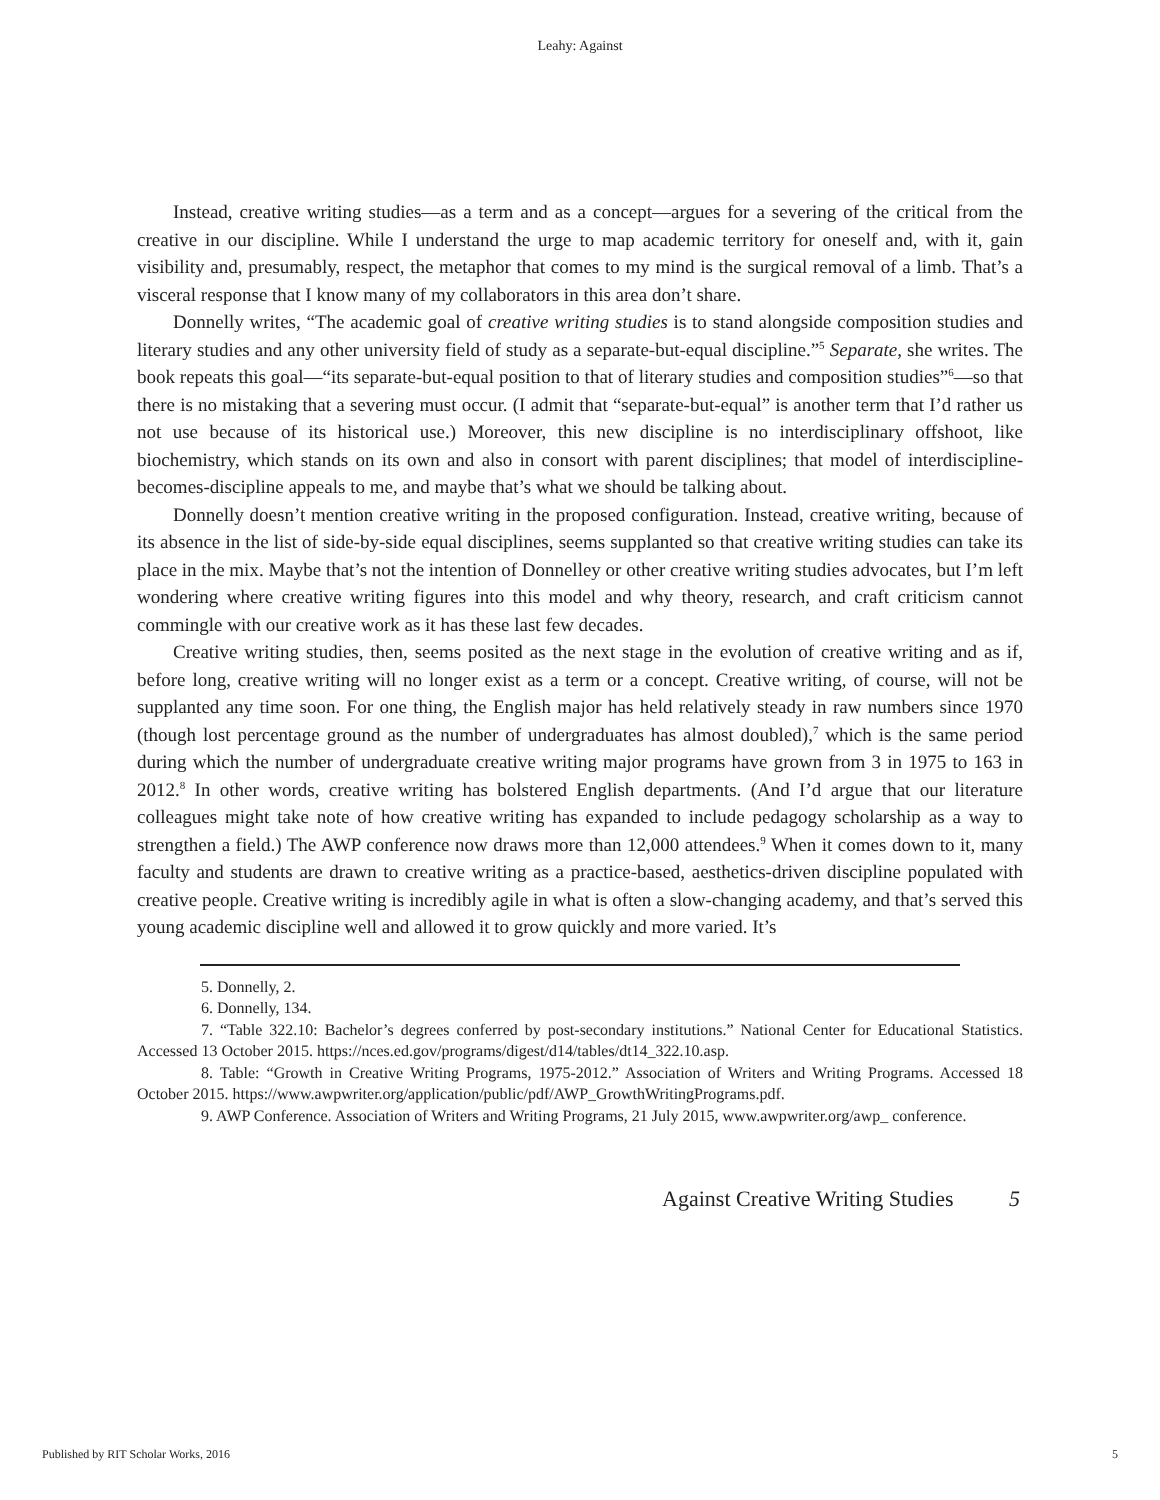Leahy: Against
Instead, creative writing studies—as a term and as a concept—argues for a severing of the critical from the creative in our discipline. While I understand the urge to map academic territory for oneself and, with it, gain visibility and, presumably, respect, the metaphor that comes to my mind is the surgical removal of a limb. That’s a visceral response that I know many of my collaborators in this area don’t share.
Donnelly writes, “The academic goal of creative writing studies is to stand alongside composition studies and literary studies and any other university field of study as a separate-but-equal discipline.”<sup>5</sup> Separate, she writes. The book repeats this goal—“its separate-but-equal position to that of literary studies and composition studies”<sup>6</sup>—so that there is no mistaking that a severing must occur. (I admit that “separate-but-equal” is another term that I’d rather us not use because of its historical use.) Moreover, this new discipline is no interdisciplinary offshoot, like biochemistry, which stands on its own and also in consort with parent disciplines; that model of interdiscipline-becomes-discipline appeals to me, and maybe that’s what we should be talking about.
Donnelly doesn’t mention creative writing in the proposed configuration. Instead, creative writing, because of its absence in the list of side-by-side equal disciplines, seems supplanted so that creative writing studies can take its place in the mix. Maybe that’s not the intention of Donnelley or other creative writing studies advocates, but I’m left wondering where creative writing figures into this model and why theory, research, and craft criticism cannot commingle with our creative work as it has these last few decades.
Creative writing studies, then, seems posited as the next stage in the evolution of creative writing and as if, before long, creative writing will no longer exist as a term or a concept. Creative writing, of course, will not be supplanted any time soon. For one thing, the English major has held relatively steady in raw numbers since 1970 (though lost percentage ground as the number of undergraduates has almost doubled),<sup>7</sup> which is the same period during which the number of undergraduate creative writing major programs have grown from 3 in 1975 to 163 in 2012.<sup>8</sup> In other words, creative writing has bolstered English departments. (And I’d argue that our literature colleagues might take note of how creative writing has expanded to include pedagogy scholarship as a way to strengthen a field.) The AWP conference now draws more than 12,000 attendees.<sup>9</sup> When it comes down to it, many faculty and students are drawn to creative writing as a practice-based, aesthetics-driven discipline populated with creative people. Creative writing is incredibly agile in what is often a slow-changing academy, and that’s served this young academic discipline well and allowed it to grow quickly and more varied. It’s
5. Donnelly, 2.
6. Donnelly, 134.
7. “Table 322.10: Bachelor’s degrees conferred by post-secondary institutions.” National Center for Educational Statistics. Accessed 13 October 2015. https://nces.ed.gov/programs/digest/d14/tables/dt14_322.10.asp.
8. Table: “Growth in Creative Writing Programs, 1975-2012.” Association of Writers and Writing Programs. Accessed 18 October 2015. https://www.awpwriter.org/application/public/pdf/AWP_GrowthWritingPrograms.pdf.
9. AWP Conference. Association of Writers and Writing Programs, 21 July 2015, www.awpwriter.org/awp_ conference.
Against Creative Writing Studies 5
Published by RIT Scholar Works, 2016 5